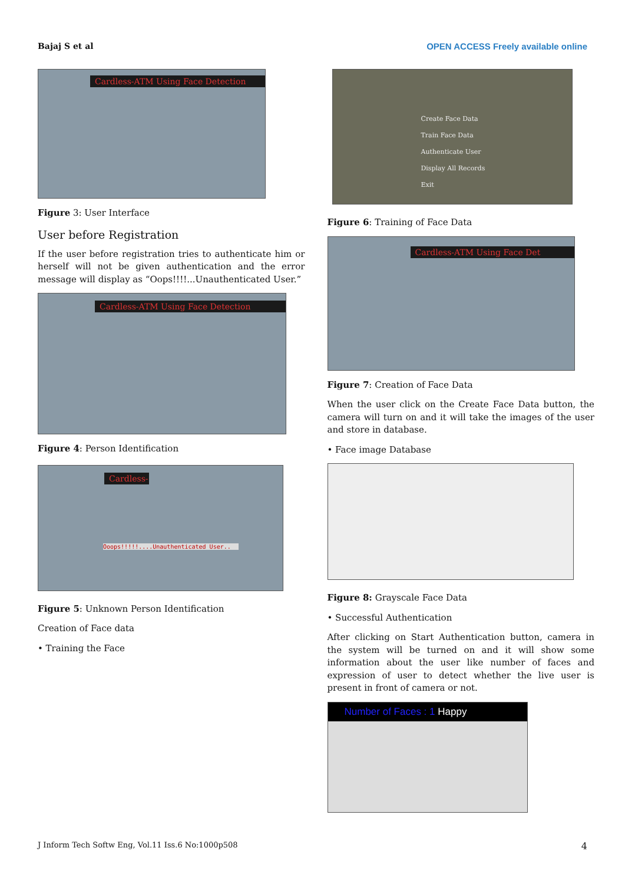Bajaj S et al OPEN ACCESS Freely available online
Cardless-ATM Using Face Detection
Figure 3: User Interface
User before Registration
If the user before registration tries to authenticate him or herself will not be given authentication and the error message will display as “Oops!!!!...Unauthenticated User.”
Cardless-ATM Using Face Detection
Figure 4: Person Identification
Cardless-
Ooops!!!!!....Unauthenticated User..
Figure 5: Unknown Person Identification
Creation of Face data
• Training the Face
Create Face Data
Train Face Data
Authenticate User
Display All Records
Exit
Figure 6: Training of Face Data
Cardless-ATM Using Face Det
Figure 7: Creation of Face Data
When the user click on the Create Face Data button, the camera will turn on and it will take the images of the user and store in database.
• Face image Database
Figure 8: Grayscale Face Data
• Successful Authentication
After clicking on Start Authentication button, camera in the system will be turned on and it will show some information about the user like number of faces and expression of user to detect whether the live user is present in front of camera or not.
Number of Faces : 1 Happy
J Inform Tech Softw Eng, Vol.11 Iss.6 No:1000p508 4